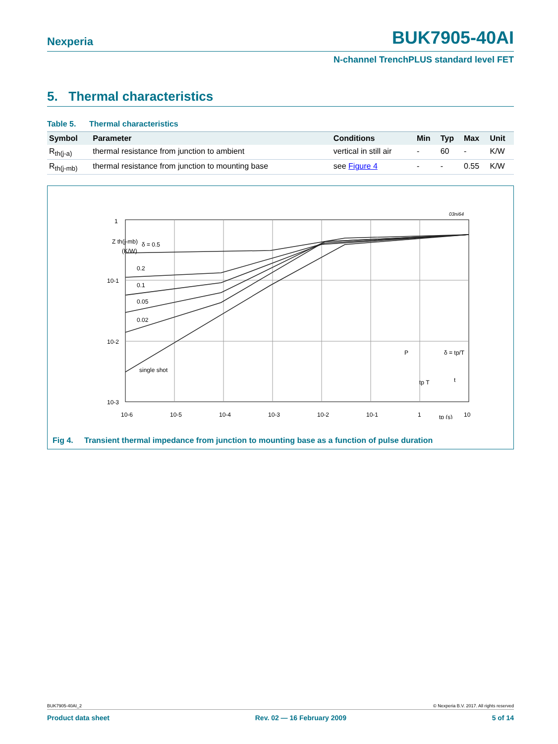Nexperia BUK7905-40AI
N-channel TrenchPLUS standard level FET
5. Thermal characteristics
Table 5. Thermal characteristics
| Symbol | Parameter | Conditions | Min | Typ | Max | Unit |
| --- | --- | --- | --- | --- | --- | --- |
| R<sub>th(j-a)</sub> | thermal resistance from junction to ambient | vertical in still air | - | 60 | - | K/W |
| R<sub>th(j-mb)</sub> | thermal resistance from junction to mounting base | see Figure 4 | - | - | 0.55 | K/W |
δ = 0.5
0.2
0.1
0.05
0.02
single shot
Z th(j-mb)
(K/W)
1
10-1
10-2
10-3
10-6
10-5
10-4
10-3
10-2
10-1
1
tp (s)
10
03ni64
P
δ = tp/T
tp T
t
Fig 4. Transient thermal impedance from junction to mounting base as a function of pulse duration
BUK7905-40AI_2 © Nexperia B.V. 2017. All rights reserved
Product data sheet Rev. 02 — 16 February 2009 5 of 14